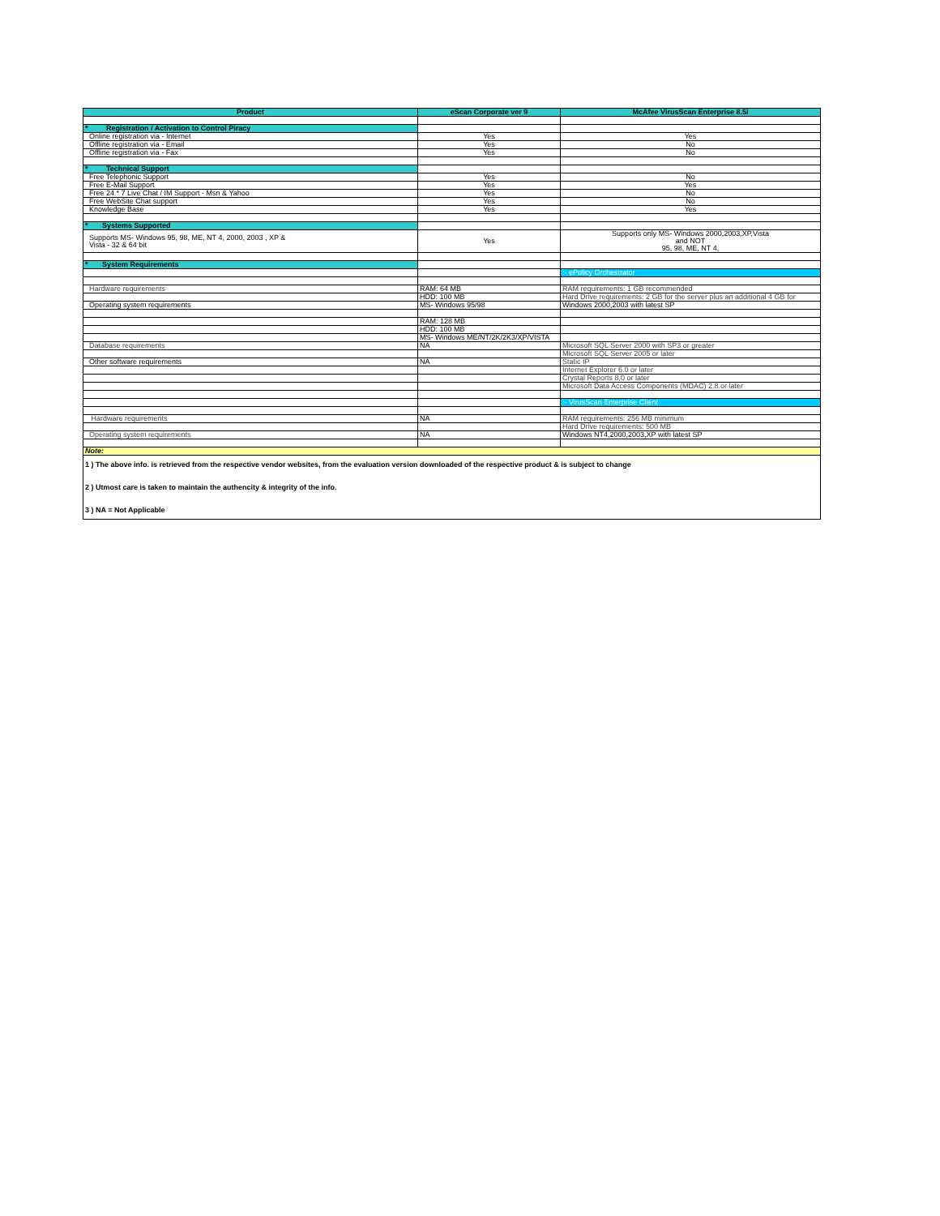| Product | eScan Corporate ver 9 | McAfee VirusScan Enterprise 8.5i |
| --- | --- | --- |
| * Registration / Activation to Control Piracy | | |
| Online registration via - Internet | Yes | Yes |
| Offline registration via - Email | Yes | No |
| Offline registration via - Fax | Yes | No |
| * Technical Support | | |
| Free Telephonic Support | Yes | No |
| Free E-Mail Support | Yes | Yes |
| Free 24 * 7 Live Chat / IM Support - Msn & Yahoo | Yes | No |
| Free WebSite Chat support | Yes | No |
| Knowledge Base | Yes | Yes |
| * Systems Supported | | |
| Supports MS- Windows 95, 98, ME, NT 4, 2000, 2003 , XP & Vista - 32 & 64 bit | Yes | Supports only MS- Windows 2000,2003,XP,Vista and NOT 95, 98, ME, NT 4, |
| * System Requirements | | |
| | | :- ePolicy Orchestrator |
| Hardware requirements | RAM: 64 MB | RAM requirements: 1 GB recommended |
| | HDD: 100 MB | Hard Drive requirements: 2 GB for the server plus an additional 4 GB for |
| Operating system requirements | MS- Windows 95/98 | Windows 2000,2003 with latest SP |
| | RAM: 128 MB | |
| | HDD: 100 MB | |
| | MS- Windows ME/NT/2K/2K3/XP/VISTA | |
| Database requirements | NA | Microsoft SQL Server 2000 with SP3 or greater |
| | | Microsoft SQL Server 2005 or later |
| Other software requirements | NA | Static IP |
| | | Internet Explorer 6.0 or later |
| | | Crystal Reports 8.0 or later |
| | | Microsoft Data Access Components (MDAC) 2.8.or later |
| | | :- VirusScan Enterprise Client |
| Hardware requirements | NA | RAM requirements: 256 MB minimum |
| | | Hard Drive requirements: 500 MB |
| Operating system requirements | NA | Windows NT4,2000,2003,XP with latest SP |
| Note: | | |
| 1 ) The above info. is retrieved from the respective vendor websites, from the evaluation version downloaded of the respective product & is subject to change 2 ) Utmost care is taken to maintain the authencity & integrity of the info. 3 ) NA = Not Applicable | | |